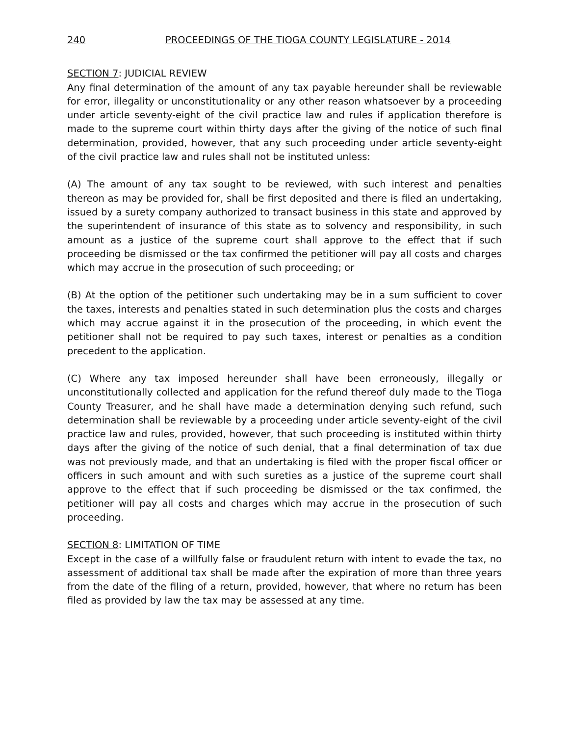240 PROCEEDINGS OF THE TIOGA COUNTY LEGISLATURE - 2014
SECTION 7: JUDICIAL REVIEW
Any final determination of the amount of any tax payable hereunder shall be reviewable for error, illegality or unconstitutionality or any other reason whatsoever by a proceeding under article seventy-eight of the civil practice law and rules if application therefore is made to the supreme court within thirty days after the giving of the notice of such final determination, provided, however, that any such proceeding under article seventy-eight of the civil practice law and rules shall not be instituted unless:
(A) The amount of any tax sought to be reviewed, with such interest and penalties thereon as may be provided for, shall be first deposited and there is filed an undertaking, issued by a surety company authorized to transact business in this state and approved by the superintendent of insurance of this state as to solvency and responsibility, in such amount as a justice of the supreme court shall approve to the effect that if such proceeding be dismissed or the tax confirmed the petitioner will pay all costs and charges which may accrue in the prosecution of such proceeding; or
(B) At the option of the petitioner such undertaking may be in a sum sufficient to cover the taxes, interests and penalties stated in such determination plus the costs and charges which may accrue against it in the prosecution of the proceeding, in which event the petitioner shall not be required to pay such taxes, interest or penalties as a condition precedent to the application.
(C) Where any tax imposed hereunder shall have been erroneously, illegally or unconstitutionally collected and application for the refund thereof duly made to the Tioga County Treasurer, and he shall have made a determination denying such refund, such determination shall be reviewable by a proceeding under article seventy-eight of the civil practice law and rules, provided, however, that such proceeding is instituted within thirty days after the giving of the notice of such denial, that a final determination of tax due was not previously made, and that an undertaking is filed with the proper fiscal officer or officers in such amount and with such sureties as a justice of the supreme court shall approve to the effect that if such proceeding be dismissed or the tax confirmed, the petitioner will pay all costs and charges which may accrue in the prosecution of such proceeding.
SECTION 8: LIMITATION OF TIME
Except in the case of a willfully false or fraudulent return with intent to evade the tax, no assessment of additional tax shall be made after the expiration of more than three years from the date of the filing of a return, provided, however, that where no return has been filed as provided by law the tax may be assessed at any time.